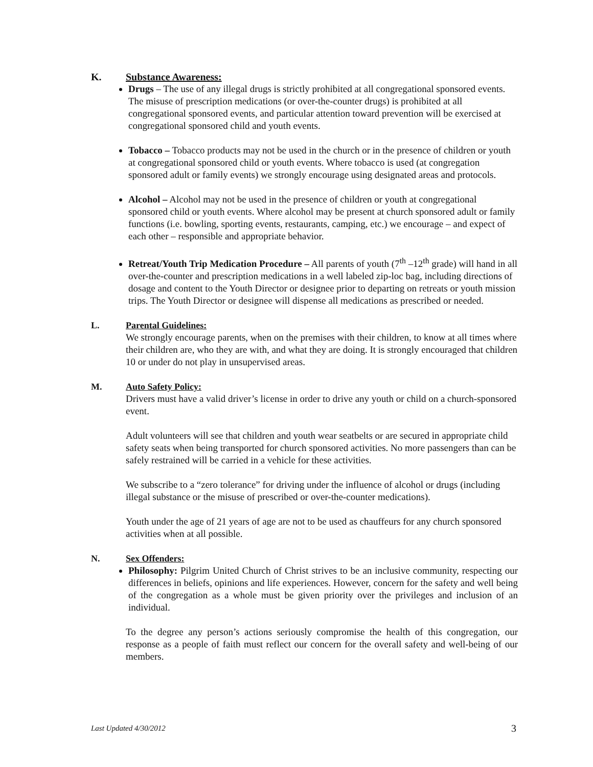K. Substance Awareness:
Drugs – The use of any illegal drugs is strictly prohibited at all congregational sponsored events. The misuse of prescription medications (or over-the-counter drugs) is prohibited at all congregational sponsored events, and particular attention toward prevention will be exercised at congregational sponsored child and youth events.
Tobacco – Tobacco products may not be used in the church or in the presence of children or youth at congregational sponsored child or youth events. Where tobacco is used (at congregation sponsored adult or family events) we strongly encourage using designated areas and protocols.
Alcohol – Alcohol may not be used in the presence of children or youth at congregational sponsored child or youth events. Where alcohol may be present at church sponsored adult or family functions (i.e. bowling, sporting events, restaurants, camping, etc.) we encourage – and expect of each other – responsible and appropriate behavior.
Retreat/Youth Trip Medication Procedure – All parents of youth (7<sup>th</sup> –12<sup>th</sup> grade) will hand in all over-the-counter and prescription medications in a well labeled zip-loc bag, including directions of dosage and content to the Youth Director or designee prior to departing on retreats or youth mission trips. The Youth Director or designee will dispense all medications as prescribed or needed.
L. Parental Guidelines:
We strongly encourage parents, when on the premises with their children, to know at all times where their children are, who they are with, and what they are doing. It is strongly encouraged that children 10 or under do not play in unsupervised areas.
M. Auto Safety Policy:
Drivers must have a valid driver’s license in order to drive any youth or child on a church-sponsored event.
Adult volunteers will see that children and youth wear seatbelts or are secured in appropriate child safety seats when being transported for church sponsored activities. No more passengers than can be safely restrained will be carried in a vehicle for these activities.
We subscribe to a “zero tolerance” for driving under the influence of alcohol or drugs (including illegal substance or the misuse of prescribed or over-the-counter medications).
Youth under the age of 21 years of age are not to be used as chauffeurs for any church sponsored activities when at all possible.
N. Sex Offenders:
Philosophy: Pilgrim United Church of Christ strives to be an inclusive community, respecting our differences in beliefs, opinions and life experiences. However, concern for the safety and well being of the congregation as a whole must be given priority over the privileges and inclusion of an individual.
To the degree any person’s actions seriously compromise the health of this congregation, our response as a people of faith must reflect our concern for the overall safety and well-being of our members.
Last Updated 4/30/2012 3